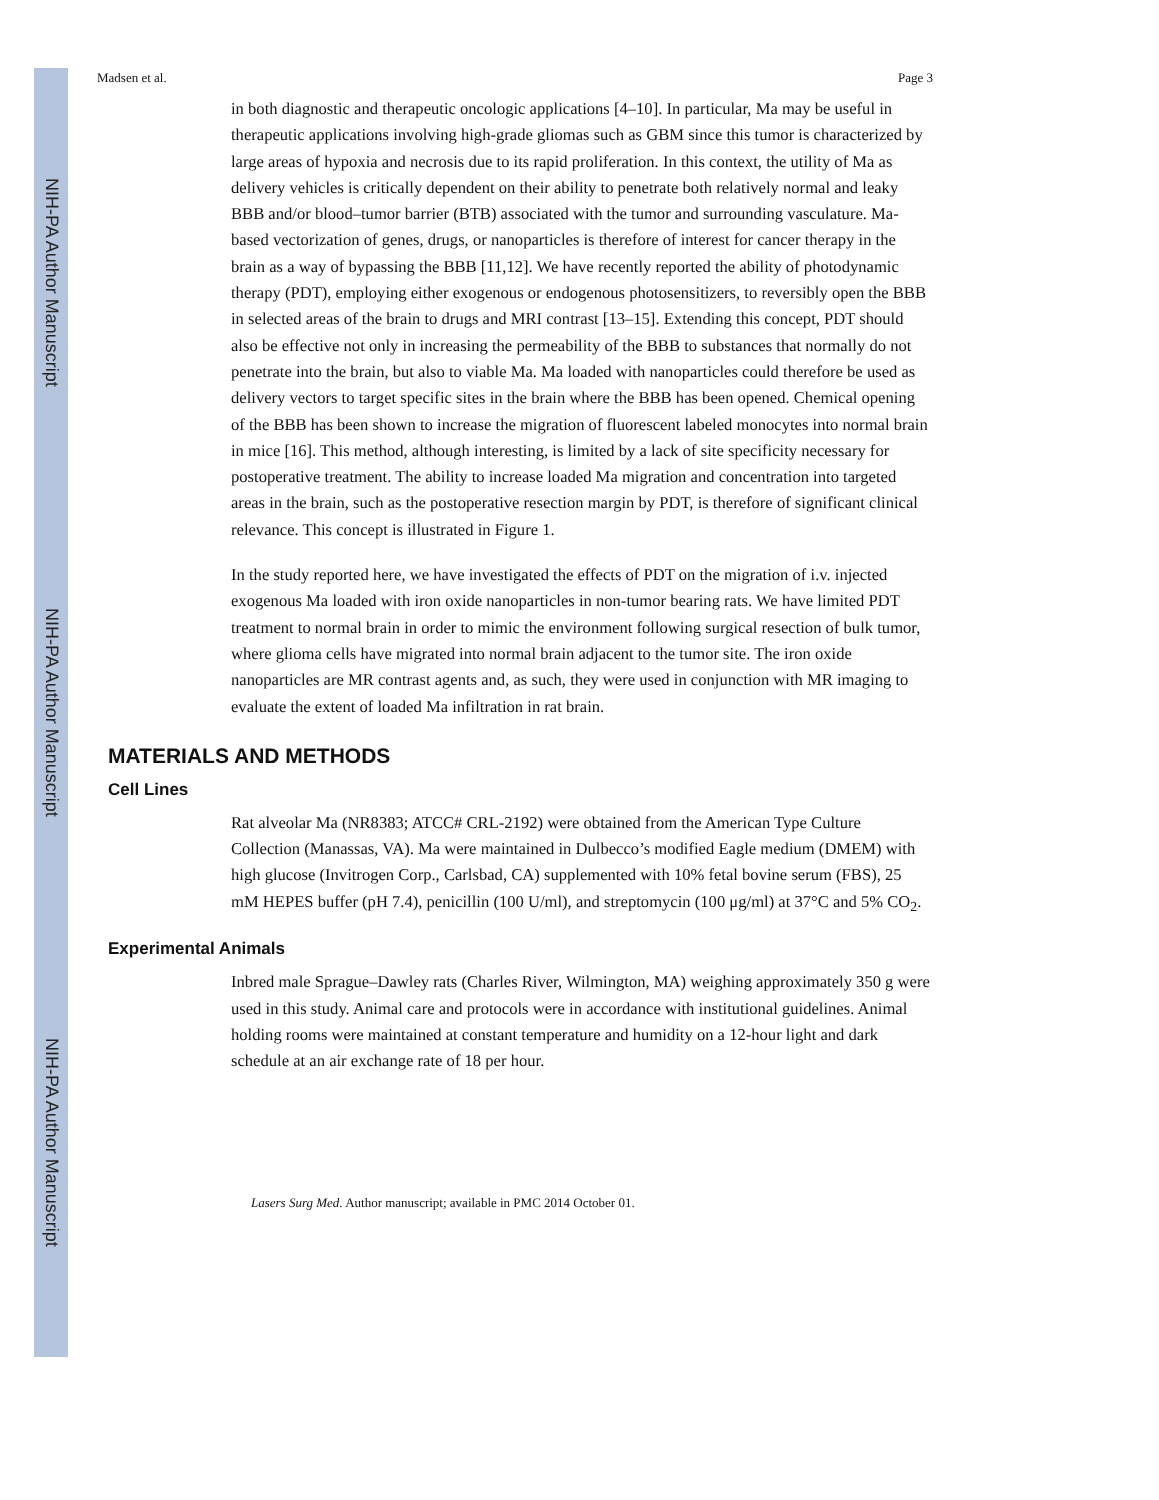NIH-PA Author Manuscript
NIH-PA Author Manuscript
NIH-PA Author Manuscript
Madsen et al. Page 3
in both diagnostic and therapeutic oncologic applications [4–10]. In particular, Ma may be useful in therapeutic applications involving high-grade gliomas such as GBM since this tumor is characterized by large areas of hypoxia and necrosis due to its rapid proliferation. In this context, the utility of Ma as delivery vehicles is critically dependent on their ability to penetrate both relatively normal and leaky BBB and/or blood–tumor barrier (BTB) associated with the tumor and surrounding vasculature. Ma-based vectorization of genes, drugs, or nanoparticles is therefore of interest for cancer therapy in the brain as a way of bypassing the BBB [11,12]. We have recently reported the ability of photodynamic therapy (PDT), employing either exogenous or endogenous photosensitizers, to reversibly open the BBB in selected areas of the brain to drugs and MRI contrast [13–15]. Extending this concept, PDT should also be effective not only in increasing the permeability of the BBB to substances that normally do not penetrate into the brain, but also to viable Ma. Ma loaded with nanoparticles could therefore be used as delivery vectors to target specific sites in the brain where the BBB has been opened. Chemical opening of the BBB has been shown to increase the migration of fluorescent labeled monocytes into normal brain in mice [16]. This method, although interesting, is limited by a lack of site specificity necessary for postoperative treatment. The ability to increase loaded Ma migration and concentration into targeted areas in the brain, such as the postoperative resection margin by PDT, is therefore of significant clinical relevance. This concept is illustrated in Figure 1.
In the study reported here, we have investigated the effects of PDT on the migration of i.v. injected exogenous Ma loaded with iron oxide nanoparticles in non-tumor bearing rats. We have limited PDT treatment to normal brain in order to mimic the environment following surgical resection of bulk tumor, where glioma cells have migrated into normal brain adjacent to the tumor site. The iron oxide nanoparticles are MR contrast agents and, as such, they were used in conjunction with MR imaging to evaluate the extent of loaded Ma infiltration in rat brain.
MATERIALS AND METHODS
Cell Lines
Rat alveolar Ma (NR8383; ATCC# CRL-2192) were obtained from the American Type Culture Collection (Manassas, VA). Ma were maintained in Dulbecco’s modified Eagle medium (DMEM) with high glucose (Invitrogen Corp., Carlsbad, CA) supplemented with 10% fetal bovine serum (FBS), 25 mM HEPES buffer (pH 7.4), penicillin (100 U/ml), and streptomycin (100 μg/ml) at 37°C and 5% CO<sub>2</sub>.
Experimental Animals
Inbred male Sprague–Dawley rats (Charles River, Wilmington, MA) weighing approximately 350 g were used in this study. Animal care and protocols were in accordance with institutional guidelines. Animal holding rooms were maintained at constant temperature and humidity on a 12-hour light and dark schedule at an air exchange rate of 18 per hour.
Lasers Surg Med. Author manuscript; available in PMC 2014 October 01.